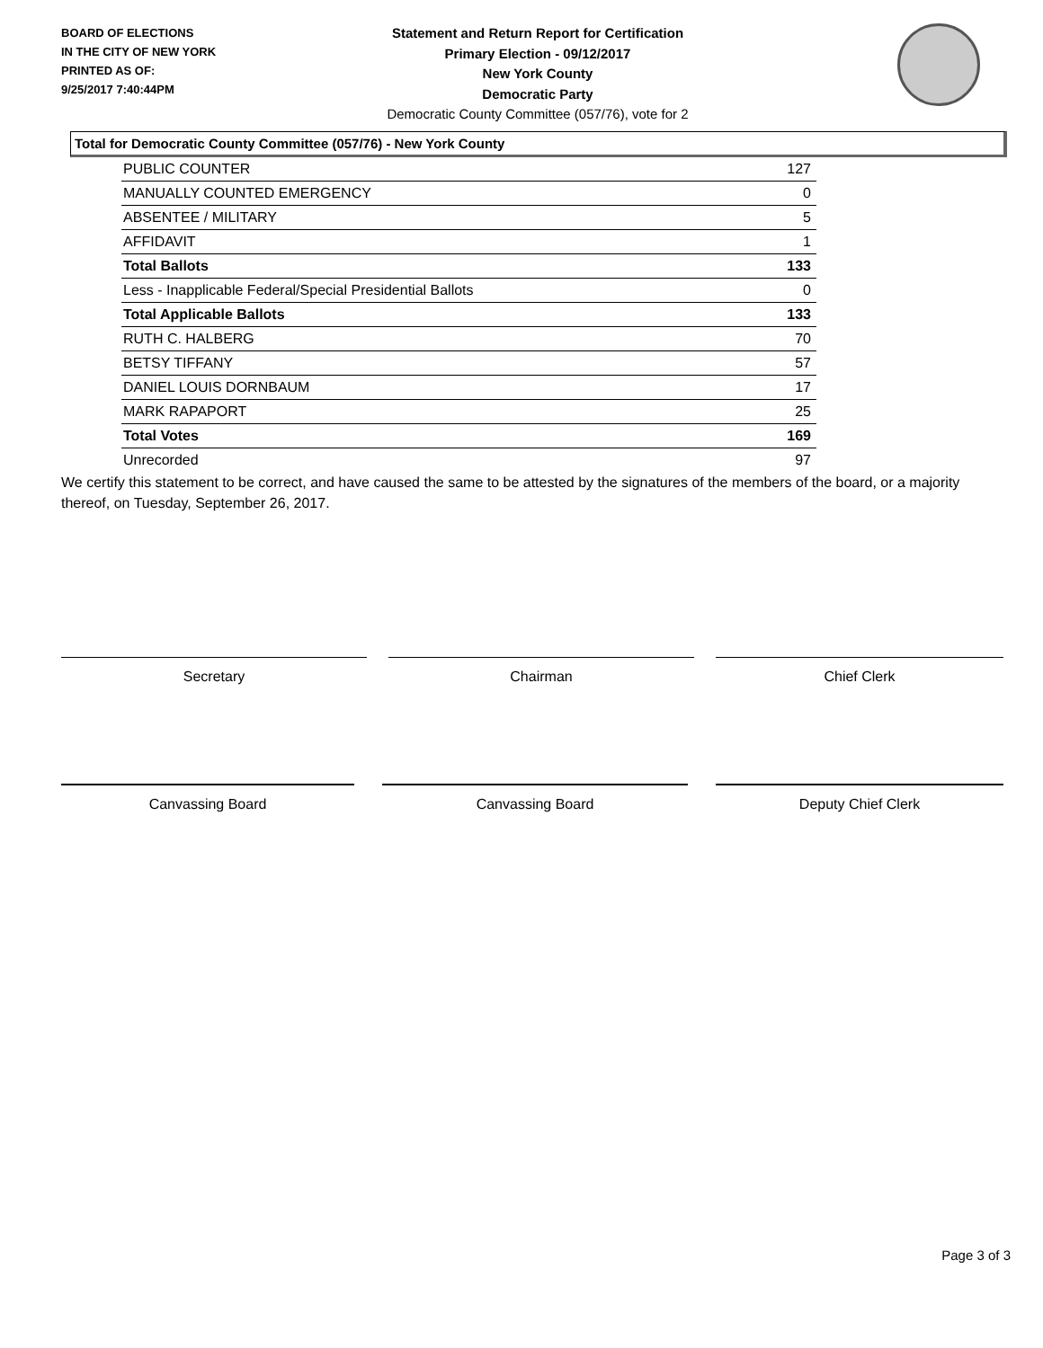BOARD OF ELECTIONS
IN THE CITY OF NEW YORK
PRINTED AS OF:
9/25/2017 7:40:44PM
Statement and Return Report for Certification
Primary Election - 09/12/2017
New York County
Democratic Party
Democratic County Committee (057/76), vote for 2
Total for Democratic County Committee (057/76) - New York County
| PUBLIC COUNTER | 127 |
| MANUALLY COUNTED EMERGENCY | 0 |
| ABSENTEE / MILITARY | 5 |
| AFFIDAVIT | 1 |
| Total Ballots | 133 |
| Less - Inapplicable Federal/Special Presidential Ballots | 0 |
| Total Applicable Ballots | 133 |
| RUTH C. HALBERG | 70 |
| BETSY TIFFANY | 57 |
| DANIEL LOUIS DORNBAUM | 17 |
| MARK RAPAPORT | 25 |
| Total Votes | 169 |
| Unrecorded | 97 |
We certify this statement to be correct, and have caused the same to be attested by the signatures of the members of the board, or a majority thereof, on Tuesday, September 26, 2017.
Secretary Chairman Chief Clerk
Canvassing Board Canvassing Board Deputy Chief Clerk
Page 3 of 3